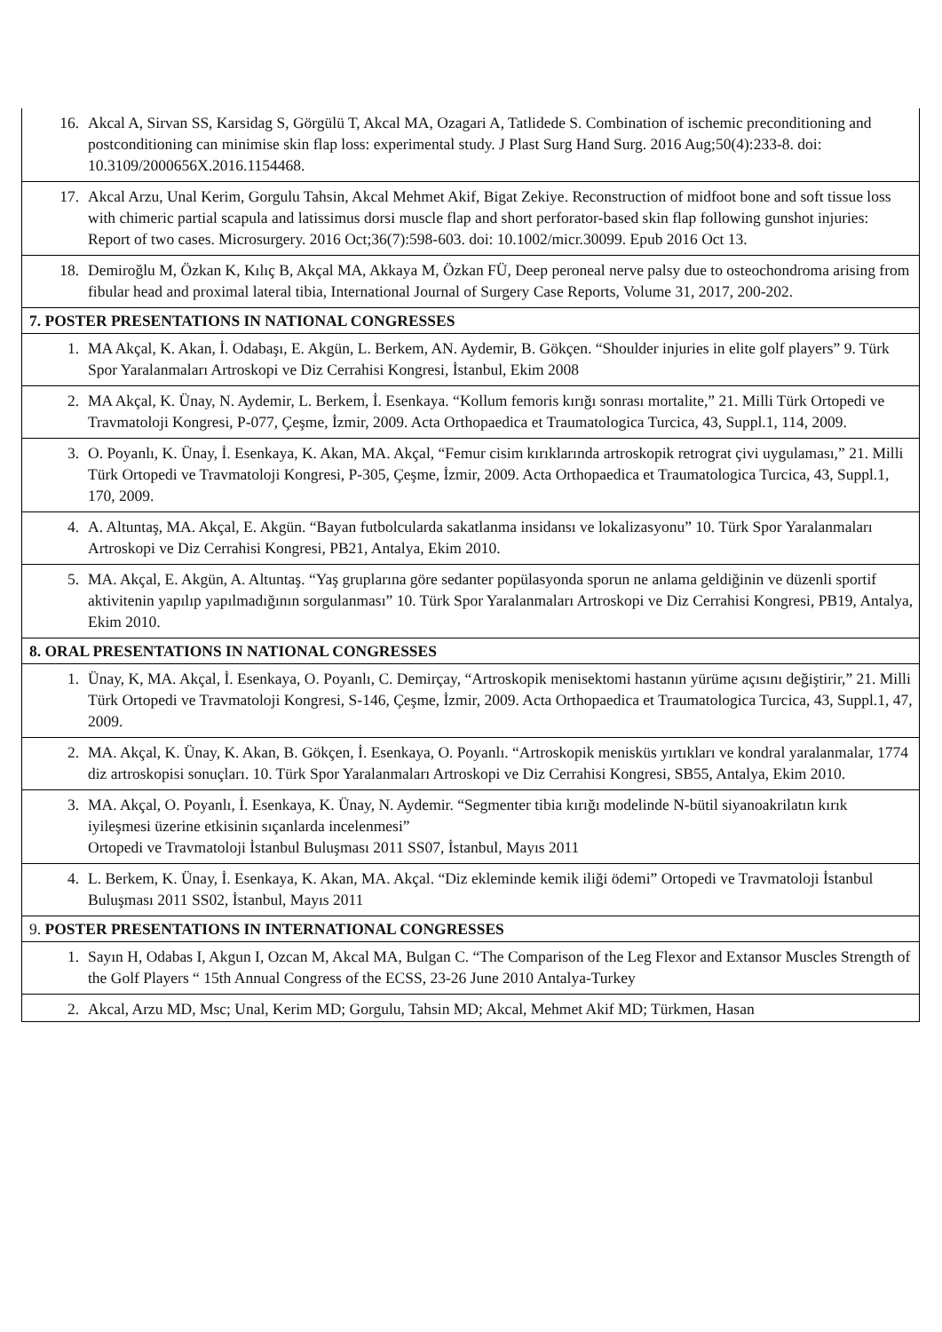| 16. Akcal A, Sirvan SS, Karsidag S, Görgülü T, Akcal MA, Ozagari A, Tatlidede S. Combination of ischemic preconditioning and postconditioning can minimise skin flap loss: experimental study. J Plast Surg Hand Surg. 2016 Aug;50(4):233-8. doi: 10.3109/2000656X.2016.1154468. |
| 17. Akcal Arzu, Unal Kerim, Gorgulu Tahsin, Akcal Mehmet Akif, Bigat Zekiye. Reconstruction of midfoot bone and soft tissue loss with chimeric partial scapula and latissimus dorsi muscle flap and short perforator-based skin flap following gunshot injuries: Report of two cases. Microsurgery. 2016 Oct;36(7):598-603. doi: 10.1002/micr.30099. Epub 2016 Oct 13. |
| 18. Demiroğlu M, Özkan K, Kılıç B, Akçal MA, Akkaya M, Özkan FÜ, Deep peroneal nerve palsy due to osteochondroma arising from fibular head and proximal lateral tibia, International Journal of Surgery Case Reports, Volume 31, 2017, 200-202. |
| 7. POSTER PRESENTATIONS IN NATIONAL CONGRESSES |
| 1. MA Akçal, K. Akan, İ. Odabaşı, E. Akgün, L. Berkem, AN. Aydemir, B. Gökçen. “Shoulder injuries in elite golf players” 9. Türk Spor Yaralanmaları Artroskopi ve Diz Cerrahisi Kongresi, İstanbul, Ekim 2008 |
| 2. MA Akçal, K. Ünay, N. Aydemir, L. Berkem, İ. Esenkaya. “Kollum femoris kırığı sonrası mortalite,” 21. Milli Türk Ortopedi ve Travmatoloji Kongresi, P-077, Çeşme, İzmir, 2009. Acta Orthopaedica et Traumatologica Turcica, 43, Suppl.1, 114, 2009. |
| 3. O. Poyanlı, K. Ünay, İ. Esenkaya, K. Akan, MA. Akçal, “Femur cisim kırıklarında artroskopik retrograt çivi uygulaması,” 21. Milli Türk Ortopedi ve Travmatoloji Kongresi, P-305, Çeşme, İzmir, 2009. Acta Orthopaedica et Traumatologica Turcica, 43, Suppl.1, 170, 2009. |
| 4. A. Altuntaş, MA. Akçal, E. Akgün. “Bayan futbolcularda sakatlanma insidansı ve lokalizasyonu” 10. Türk Spor Yaralanmaları Artroskopi ve Diz Cerrahisi Kongresi, PB21, Antalya, Ekim 2010. |
| 5. MA. Akçal, E. Akgün, A. Altuntaş. “Yaş gruplarına göre sedanter popülasyonda sporun ne anlama geldiğinin ve düzenli sportif aktivitenin yapılıp yapılmadığının sorgulanması” 10. Türk Spor Yaralanmaları Artroskopi ve Diz Cerrahisi Kongresi, PB19, Antalya, Ekim 2010. |
| 8. ORAL PRESENTATIONS IN NATIONAL CONGRESSES |
| 1. Ünay, K, MA. Akçal, İ. Esenkaya, O. Poyanlı, C. Demirçay, “Artroskopik menisektomi hastanın yürüme açısını değiştirir,” 21. Milli Türk Ortopedi ve Travmatoloji Kongresi, S-146, Çeşme, İzmir, 2009. Acta Orthopaedica et Traumatologica Turcica, 43, Suppl.1, 47, 2009. |
| 2. MA. Akçal, K. Ünay, K. Akan, B. Gökçen, İ. Esenkaya, O. Poyanlı. “Artroskopik menisküs yırtıkları ve kondral yaralanmalar, 1774 diz artroskopisi sonuçları. 10. Türk Spor Yaralanmaları Artroskopi ve Diz Cerrahisi Kongresi, SB55, Antalya, Ekim 2010. |
| 3. MA. Akçal, O. Poyanlı, İ. Esenkaya, K. Ünay, N. Aydemir. “Segmenter tibia kırığı modelinde N-bütil siyanoakrilatın kırık iyileşmesi üzerine etkisinin sıçanlarda incelenmesi” Ortopedi ve Travmatoloji İstanbul Buluşması 2011 SS07, İstanbul, Mayıs 2011 |
| 4. L. Berkem, K. Ünay, İ. Esenkaya, K. Akan, MA. Akçal. “Diz ekleminde kemik iliği ödemi” Ortopedi ve Travmatoloji İstanbul Buluşması 2011 SS02, İstanbul, Mayıs 2011 |
| 9. POSTER PRESENTATIONS IN INTERNATIONAL CONGRESSES |
| 1. Sayın H, Odabas I, Akgun I, Ozcan M, Akcal MA, Bulgan C. “The Comparison of the Leg Flexor and Extansor Muscles Strength of the Golf Players “ 15th Annual Congress of the ECSS, 23-26 June 2010 Antalya-Turkey |
| 2. Akcal, Arzu MD, Msc; Unal, Kerim MD; Gorgulu, Tahsin MD; Akcal, Mehmet Akif MD; Türkmen, Hasan |